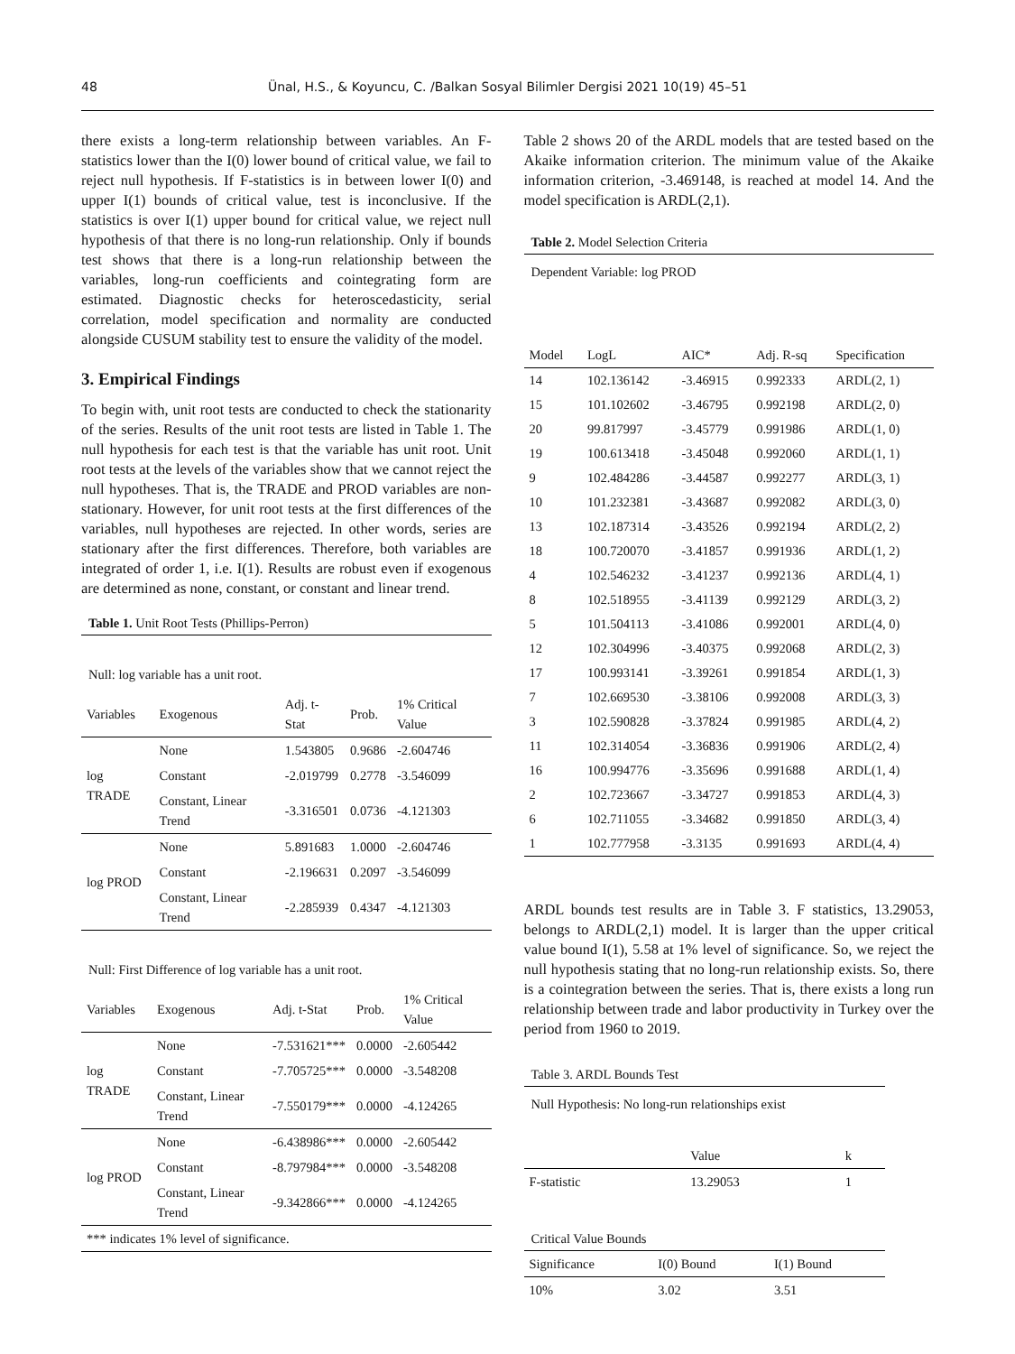48 Ünal, H.S., & Koyuncu, C. /Balkan Sosyal Bilimler Dergisi 2021 10(19) 45–51
there exists a long-term relationship between variables. An F-statistics lower than the I(0) lower bound of critical value, we fail to reject null hypothesis. If F-statistics is in between lower I(0) and upper I(1) bounds of critical value, test is inconclusive. If the statistics is over I(1) upper bound for critical value, we reject null hypothesis of that there is no long-run relationship. Only if bounds test shows that there is a long-run relationship between the variables, long-run coefficients and cointegrating form are estimated. Diagnostic checks for heteroscedasticity, serial correlation, model specification and normality are conducted alongside CUSUM stability test to ensure the validity of the model.
3. Empirical Findings
To begin with, unit root tests are conducted to check the stationarity of the series. Results of the unit root tests are listed in Table 1. The null hypothesis for each test is that the variable has unit root. Unit root tests at the levels of the variables show that we cannot reject the null hypotheses. That is, the TRADE and PROD variables are non-stationary. However, for unit root tests at the first differences of the variables, null hypotheses are rejected. In other words, series are stationary after the first differences. Therefore, both variables are integrated of order 1, i.e. I(1). Results are robust even if exogenous are determined as none, constant, or constant and linear trend.
Table 1. Unit Root Tests (Phillips-Perron)
Null: log variable has a unit root.
| Variables | Exogenous | Adj. t-Stat | Prob. | 1% Critical Value |
| --- | --- | --- | --- | --- |
| log TRADE | None | 1.543805 | 0.9686 | -2.604746 |
| | Constant | -2.019799 | 0.2778 | -3.546099 |
| | Constant, Linear Trend | -3.316501 | 0.0736 | -4.121303 |
| log PROD | None | 5.891683 | 1.0000 | -2.604746 |
| | Constant | -2.196631 | 0.2097 | -3.546099 |
| | Constant, Linear Trend | -2.285939 | 0.4347 | -4.121303 |
Null: First Difference of log variable has a unit root.
| Variables | Exogenous | Adj. t-Stat | Prob. | 1% Critical Value |
| --- | --- | --- | --- | --- |
| log TRADE | None | -7.531621*** | 0.0000 | -2.605442 |
| | Constant | -7.705725*** | 0.0000 | -3.548208 |
| | Constant, Linear Trend | -7.550179*** | 0.0000 | -4.124265 |
| log PROD | None | -6.438986*** | 0.0000 | -2.605442 |
| | Constant | -8.797984*** | 0.0000 | -3.548208 |
| | Constant, Linear Trend | -9.342866*** | 0.0000 | -4.124265 |
| *** indicates 1% level of significance. | | | | |
Table 2 shows 20 of the ARDL models that are tested based on the Akaike information criterion. The minimum value of the Akaike information criterion, -3.469148, is reached at model 14. And the model specification is ARDL(2,1).
Table 2. Model Selection Criteria
Dependent Variable: log PROD
| Model | LogL | AIC* | Adj. R-sq | Specification |
| --- | --- | --- | --- | --- |
| 14 | 102.136142 | -3.46915 | 0.992333 | ARDL(2, 1) |
| 15 | 101.102602 | -3.46795 | 0.992198 | ARDL(2, 0) |
| 20 | 99.817997 | -3.45779 | 0.991986 | ARDL(1, 0) |
| 19 | 100.613418 | -3.45048 | 0.992060 | ARDL(1, 1) |
| 9 | 102.484286 | -3.44587 | 0.992277 | ARDL(3, 1) |
| 10 | 101.232381 | -3.43687 | 0.992082 | ARDL(3, 0) |
| 13 | 102.187314 | -3.43526 | 0.992194 | ARDL(2, 2) |
| 18 | 100.720070 | -3.41857 | 0.991936 | ARDL(1, 2) |
| 4 | 102.546232 | -3.41237 | 0.992136 | ARDL(4, 1) |
| 8 | 102.518955 | -3.41139 | 0.992129 | ARDL(3, 2) |
| 5 | 101.504113 | -3.41086 | 0.992001 | ARDL(4, 0) |
| 12 | 102.304996 | -3.40375 | 0.992068 | ARDL(2, 3) |
| 17 | 100.993141 | -3.39261 | 0.991854 | ARDL(1, 3) |
| 7 | 102.669530 | -3.38106 | 0.992008 | ARDL(3, 3) |
| 3 | 102.590828 | -3.37824 | 0.991985 | ARDL(4, 2) |
| 11 | 102.314054 | -3.36836 | 0.991906 | ARDL(2, 4) |
| 16 | 100.994776 | -3.35696 | 0.991688 | ARDL(1, 4) |
| 2 | 102.723667 | -3.34727 | 0.991853 | ARDL(4, 3) |
| 6 | 102.711055 | -3.34682 | 0.991850 | ARDL(3, 4) |
| 1 | 102.777958 | -3.3135 | 0.991693 | ARDL(4, 4) |
ARDL bounds test results are in Table 3. F statistics, 13.29053, belongs to ARDL(2,1) model. It is larger than the upper critical value bound I(1), 5.58 at 1% level of significance. So, we reject the null hypothesis stating that no long-run relationship exists. So, there is a cointegration between the series. That is, there exists a long run relationship between trade and labor productivity in Turkey over the period from 1960 to 2019.
Table 3. ARDL Bounds Test
Null Hypothesis: No long-run relationships exist
| | Value | k |
| --- | --- | --- |
| F-statistic | 13.29053 | 1 |
Critical Value Bounds
| Significance | I(0) Bound | I(1) Bound |
| --- | --- | --- |
| 10% | 3.02 | 3.51 |